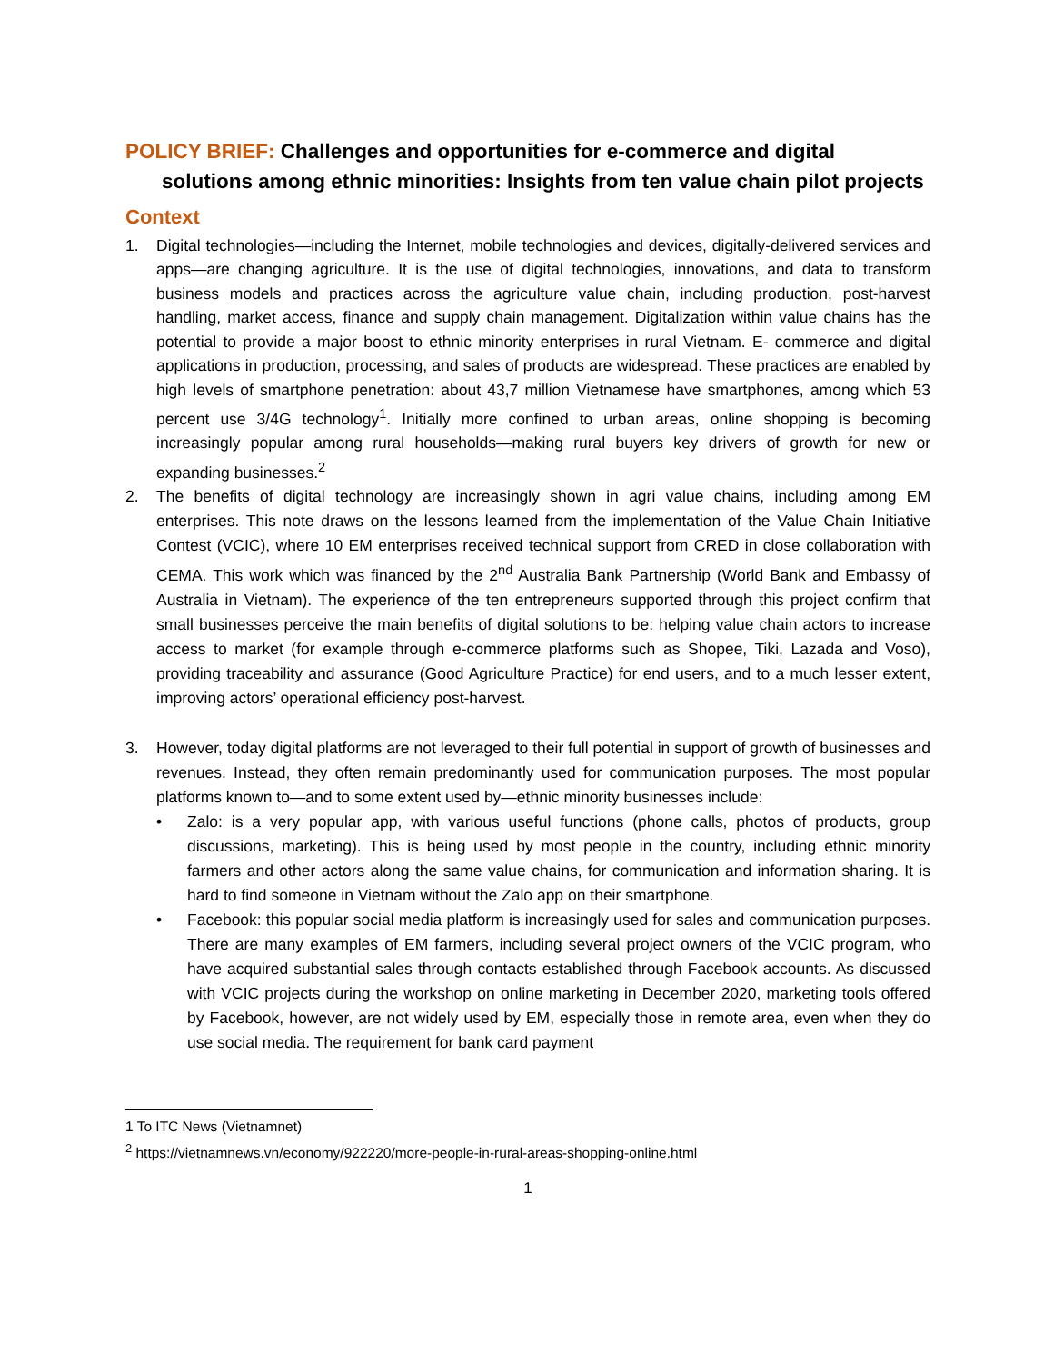POLICY BRIEF: Challenges and opportunities for e-commerce and digital solutions among ethnic minorities: Insights from ten value chain pilot projects
Context
1. Digital technologies—including the Internet, mobile technologies and devices, digitally-delivered services and apps—are changing agriculture. It is the use of digital technologies, innovations, and data to transform business models and practices across the agriculture value chain, including production, post-harvest handling, market access, finance and supply chain management. Digitalization within value chains has the potential to provide a major boost to ethnic minority enterprises in rural Vietnam. E- commerce and digital applications in production, processing, and sales of products are widespread. These practices are enabled by high levels of smartphone penetration: about 43,7 million Vietnamese have smartphones, among which 53 percent use 3/4G technology<sup>1</sup>. Initially more confined to urban areas, online shopping is becoming increasingly popular among rural households—making rural buyers key drivers of growth for new or expanding businesses.<sup>2</sup>
2. The benefits of digital technology are increasingly shown in agri value chains, including among EM enterprises. This note draws on the lessons learned from the implementation of the Value Chain Initiative Contest (VCIC), where 10 EM enterprises received technical support from CRED in close collaboration with CEMA. This work which was financed by the 2<sup>nd</sup> Australia Bank Partnership (World Bank and Embassy of Australia in Vietnam). The experience of the ten entrepreneurs supported through this project confirm that small businesses perceive the main benefits of digital solutions to be: helping value chain actors to increase access to market (for example through e-commerce platforms such as Shopee, Tiki, Lazada and Voso), providing traceability and assurance (Good Agriculture Practice) for end users, and to a much lesser extent, improving actors’ operational efficiency post-harvest.
3. However, today digital platforms are not leveraged to their full potential in support of growth of businesses and revenues. Instead, they often remain predominantly used for communication purposes. The most popular platforms known to—and to some extent used by—ethnic minority businesses include:
• Zalo: is a very popular app, with various useful functions (phone calls, photos of products, group discussions, marketing). This is being used by most people in the country, including ethnic minority farmers and other actors along the same value chains, for communication and information sharing. It is hard to find someone in Vietnam without the Zalo app on their smartphone.
• Facebook: this popular social media platform is increasingly used for sales and communication purposes. There are many examples of EM farmers, including several project owners of the VCIC program, who have acquired substantial sales through contacts established through Facebook accounts. As discussed with VCIC projects during the workshop on online marketing in December 2020, marketing tools offered by Facebook, however, are not widely used by EM, especially those in remote area, even when they do use social media. The requirement for bank card payment
1 To ITC News (Vietnamnet)
<sup>2</sup> https://vietnamnews.vn/economy/922220/more-people-in-rural-areas-shopping-online.html
1